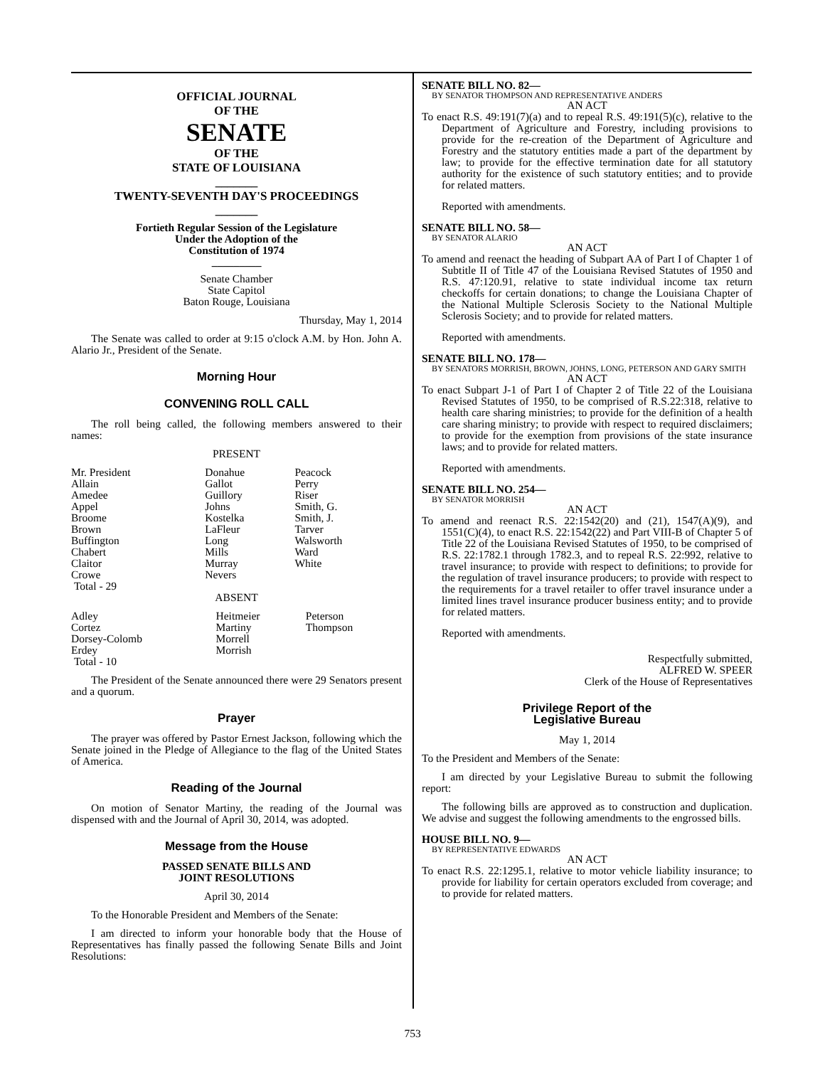OFFICIAL JOURNAL
OF THE
SENATE
OF THE
STATE OF LOUISIANA
_______
TWENTY-SEVENTH DAY'S PROCEEDINGS
_______
Fortieth Regular Session of the Legislature
Under the Adoption of the
Constitution of 1974
_________
Senate Chamber
State Capitol
Baton Rouge, Louisiana
Thursday, May 1, 2014
The Senate was called to order at 9:15 o'clock A.M. by Hon. John A. Alario Jr., President of the Senate.
Morning Hour
CONVENING ROLL CALL
The roll being called, the following members answered to their names:
PRESENT
| Mr. President Allain Amedee Appel Broome Brown Buffington Chabert Claitor Crowe Total - 29 | Donahue Gallot Guillory Johns Kostelka LaFleur Long Mills Murray Nevers | Peacock Perry Riser Smith, G. Smith, J. Tarver Walsworth Ward White |
ABSENT
| Adley Cortez Dorsey-Colomb Erdey Total - 10 | Heitmeier Martiny Morrell Morrish | Peterson Thompson |
The President of the Senate announced there were 29 Senators present and a quorum.
Prayer
The prayer was offered by Pastor Ernest Jackson, following which the Senate joined in the Pledge of Allegiance to the flag of the United States of America.
Reading of the Journal
On motion of Senator Martiny, the reading of the Journal was dispensed with and the Journal of April 30, 2014, was adopted.
Message from the House
PASSED SENATE BILLS AND
JOINT RESOLUTIONS
April 30, 2014
To the Honorable President and Members of the Senate:
I am directed to inform your honorable body that the House of Representatives has finally passed the following Senate Bills and Joint Resolutions:
SENATE BILL NO. 82—
BY SENATOR THOMPSON AND REPRESENTATIVE ANDERS
AN ACT
To enact R.S. 49:191(7)(a) and to repeal R.S. 49:191(5)(c), relative to the Department of Agriculture and Forestry, including provisions to provide for the re-creation of the Department of Agriculture and Forestry and the statutory entities made a part of the department by law; to provide for the effective termination date for all statutory authority for the existence of such statutory entities; and to provide for related matters.
Reported with amendments.
SENATE BILL NO. 58—
BY SENATOR ALARIO
AN ACT
To amend and reenact the heading of Subpart AA of Part I of Chapter 1 of Subtitle II of Title 47 of the Louisiana Revised Statutes of 1950 and R.S. 47:120.91, relative to state individual income tax return checkoffs for certain donations; to change the Louisiana Chapter of the National Multiple Sclerosis Society to the National Multiple Sclerosis Society; and to provide for related matters.
Reported with amendments.
SENATE BILL NO. 178—
BY SENATORS MORRISH, BROWN, JOHNS, LONG, PETERSON AND GARY SMITH
AN ACT
To enact Subpart J-1 of Part I of Chapter 2 of Title 22 of the Louisiana Revised Statutes of 1950, to be comprised of R.S.22:318, relative to health care sharing ministries; to provide for the definition of a health care sharing ministry; to provide with respect to required disclaimers; to provide for the exemption from provisions of the state insurance laws; and to provide for related matters.
Reported with amendments.
SENATE BILL NO. 254—
BY SENATOR MORRISH
AN ACT
To amend and reenact R.S. 22:1542(20) and (21), 1547(A)(9), and 1551(C)(4), to enact R.S. 22:1542(22) and Part VIII-B of Chapter 5 of Title 22 of the Louisiana Revised Statutes of 1950, to be comprised of R.S. 22:1782.1 through 1782.3, and to repeal R.S. 22:992, relative to travel insurance; to provide with respect to definitions; to provide for the regulation of travel insurance producers; to provide with respect to the requirements for a travel retailer to offer travel insurance under a limited lines travel insurance producer business entity; and to provide for related matters.
Reported with amendments.
Respectfully submitted,
ALFRED W. SPEER
Clerk of the House of Representatives
Privilege Report of the
Legislative Bureau
May 1, 2014
To the President and Members of the Senate:
I am directed by your Legislative Bureau to submit the following report:
The following bills are approved as to construction and duplication. We advise and suggest the following amendments to the engrossed bills.
HOUSE BILL NO. 9—
BY REPRESENTATIVE EDWARDS
AN ACT
To enact R.S. 22:1295.1, relative to motor vehicle liability insurance; to provide for liability for certain operators excluded from coverage; and to provide for related matters.
753